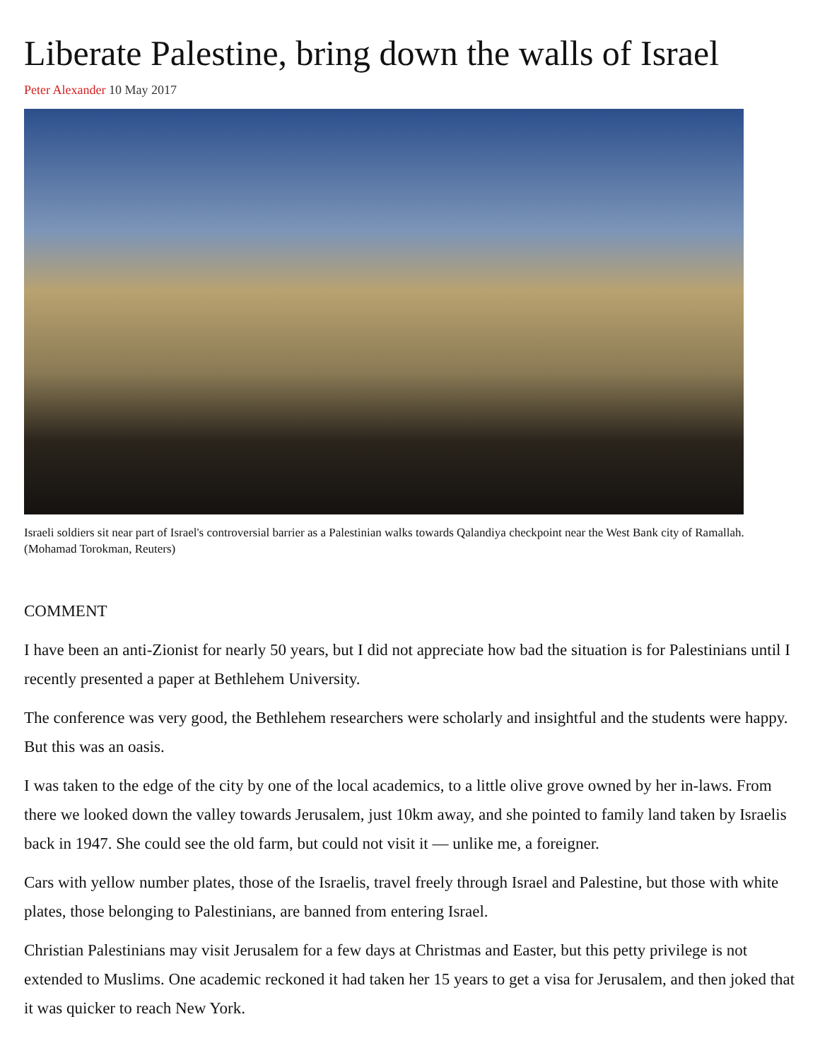Liberate Palestine, bring down the walls of Israel
Peter Alexander 10 May 2017
Israeli soldiers sit near part of Israel's controversial barrier as a Palestinian walks towards Qalandiya checkpoint near the West Bank city of Ramallah. (Mohamad Torokman, Reuters)
COMMENT
I have been an anti-Zionist for nearly 50 years, but I did not appreciate how bad the situation is for Palestinians until I recently presented a paper at Bethlehem University.
The conference was very good, the Bethlehem researchers were scholarly and insightful and the students were happy. But this was an oasis.
I was taken to the edge of the city by one of the local academics, to a little olive grove owned by her in-laws. From there we looked down the valley towards Jerusalem, just 10km away, and she pointed to family land taken by Israelis back in 1947. She could see the old farm, but could not visit it — unlike me, a foreigner.
Cars with yellow number plates, those of the Israelis, travel freely through Israel and Palestine, but those with white plates, those belonging to Palestinians, are banned from entering Israel.
Christian Palestinians may visit Jerusalem for a few days at Christmas and Easter, but this petty privilege is not extended to Muslims. One academic reckoned it had taken her 15 years to get a visa for Jerusalem, and then joked that it was quicker to reach New York.